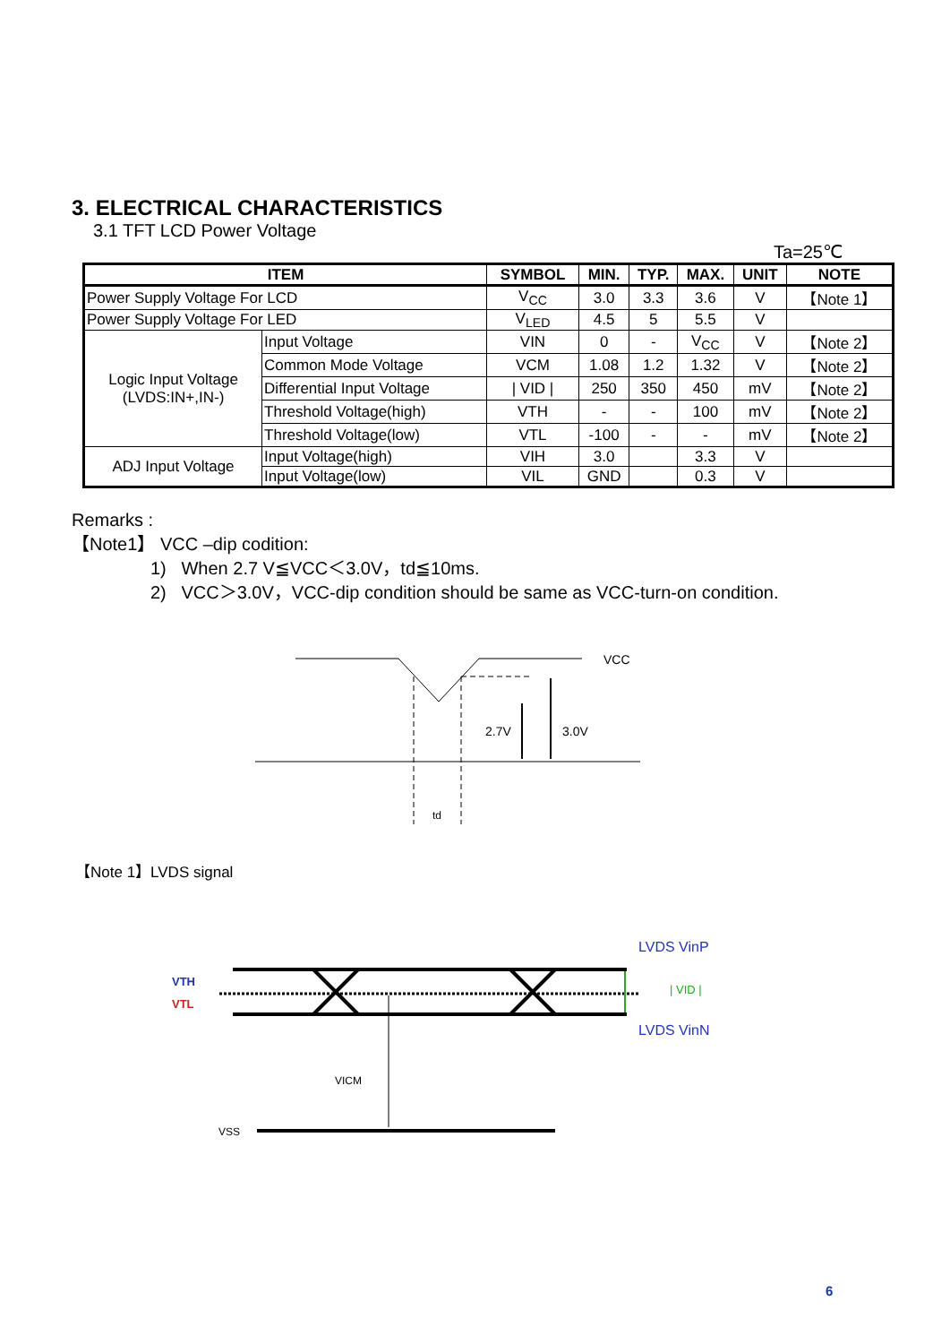3. ELECTRICAL CHARACTERISTICS
3.1 TFT LCD Power Voltage
Ta=25℃
| ITEM | | SYMBOL | MIN. | TYP. | MAX. | UNIT | NOTE |
| --- | --- | --- | --- | --- | --- | --- | --- |
| Power Supply Voltage For LCD | | V<sub>CC</sub> | 3.0 | 3.3 | 3.6 | V | 【Note 1】 |
| Power Supply Voltage For LED | | V<sub>LED</sub> | 4.5 | 5 | 5.5 | V | |
| Logic Input Voltage (LVDS:IN+,IN-) | Input Voltage | VIN | 0 | - | V<sub>CC</sub> | V | 【Note 2】 |
| | Common Mode Voltage | VCM | 1.08 | 1.2 | 1.32 | V | 【Note 2】 |
| | Differential Input Voltage | / VID / | 250 | 350 | 450 | mV | 【Note 2】 |
| | Threshold Voltage(high) | VTH | - | - | 100 | mV | 【Note 2】 |
| | Threshold Voltage(low) | VTL | -100 | - | - | mV | 【Note 2】 |
| ADJ Input Voltage | Input Voltage(high) | VIH | 3.0 | | 3.3 | V | |
| | Input Voltage(low) | VIL | GND | | 0.3 | V | |
Remarks :
【Note1】 VCC –dip codition:
1) When 2.7 V≦VCC＜3.0V，td≦10ms.
2) VCC＞3.0V，VCC-dip condition should be same as VCC-turn-on condition.
VCC
2.7V
3.0V
td
【Note 1】LVDS signal
LVDS VinP
| VID |
LVDS VinN
VTH
VTL
VICM
VSS
6